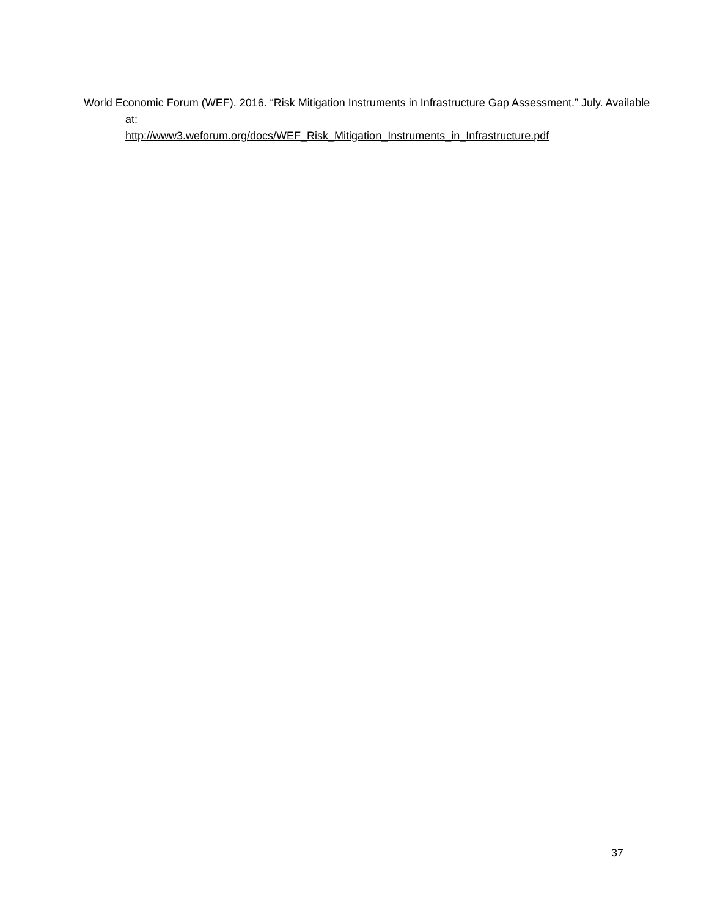World Economic Forum (WEF). 2016. “Risk Mitigation Instruments in Infrastructure Gap Assessment.” July. Available at:
http://www3.weforum.org/docs/WEF_Risk_Mitigation_Instruments_in_Infrastructure.pdf
37